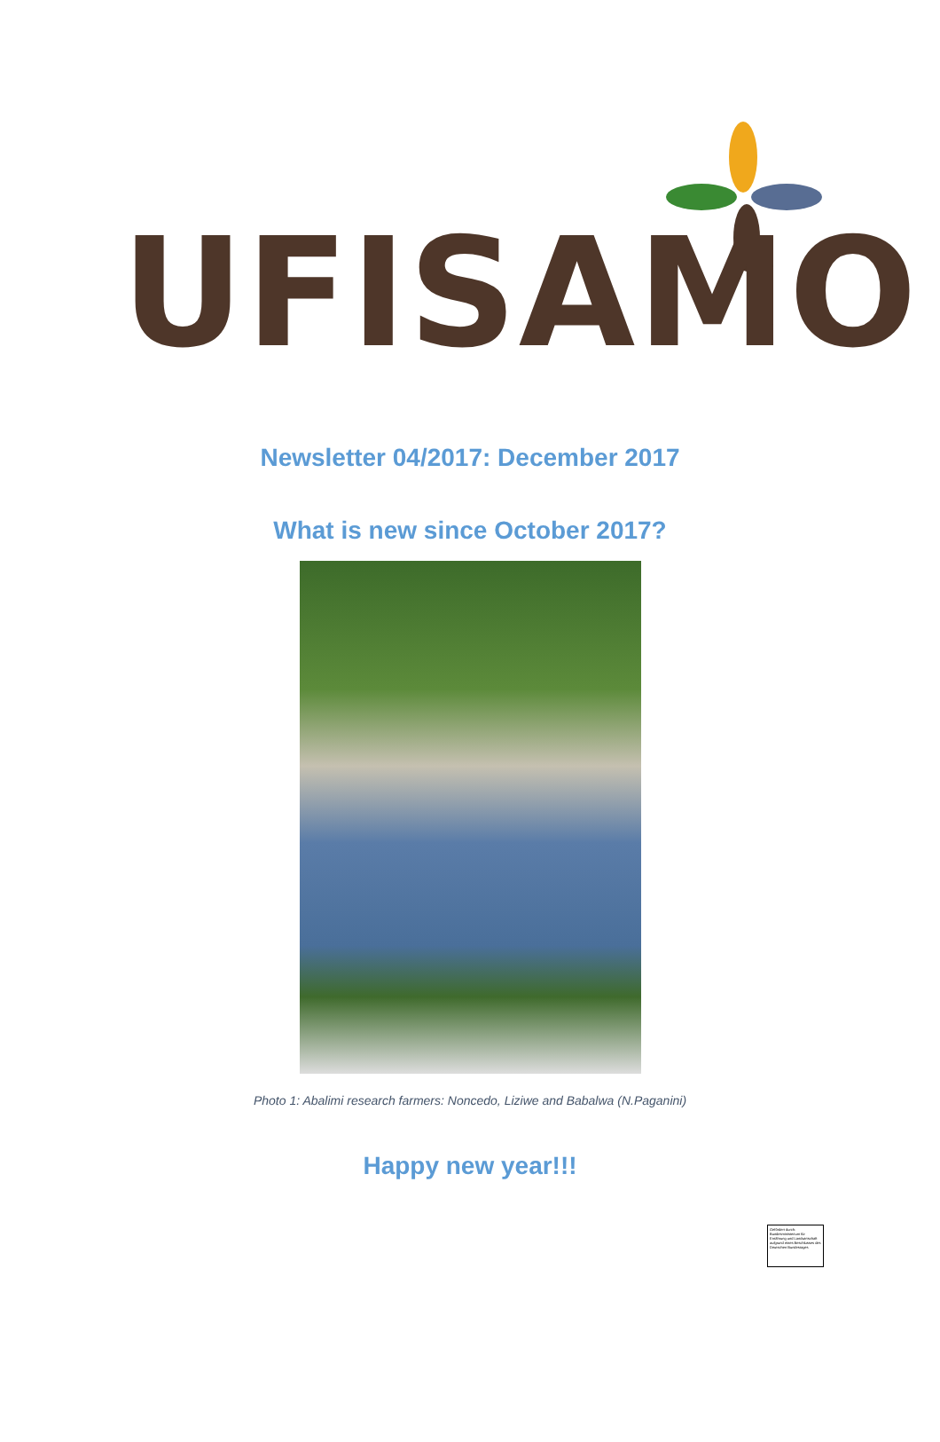UFISAMO
Newsletter 04/2017: December 2017
What is new since October 2017?
Photo 1: Abalimi research farmers: Noncedo, Liziwe and Babalwa (N.Paganini)
Happy new year!!!
Gefördert durch: Bundesministerium für Ernährung und Landwirtschaft aufgrund eines Beschlusses des Deutschen Bundestages